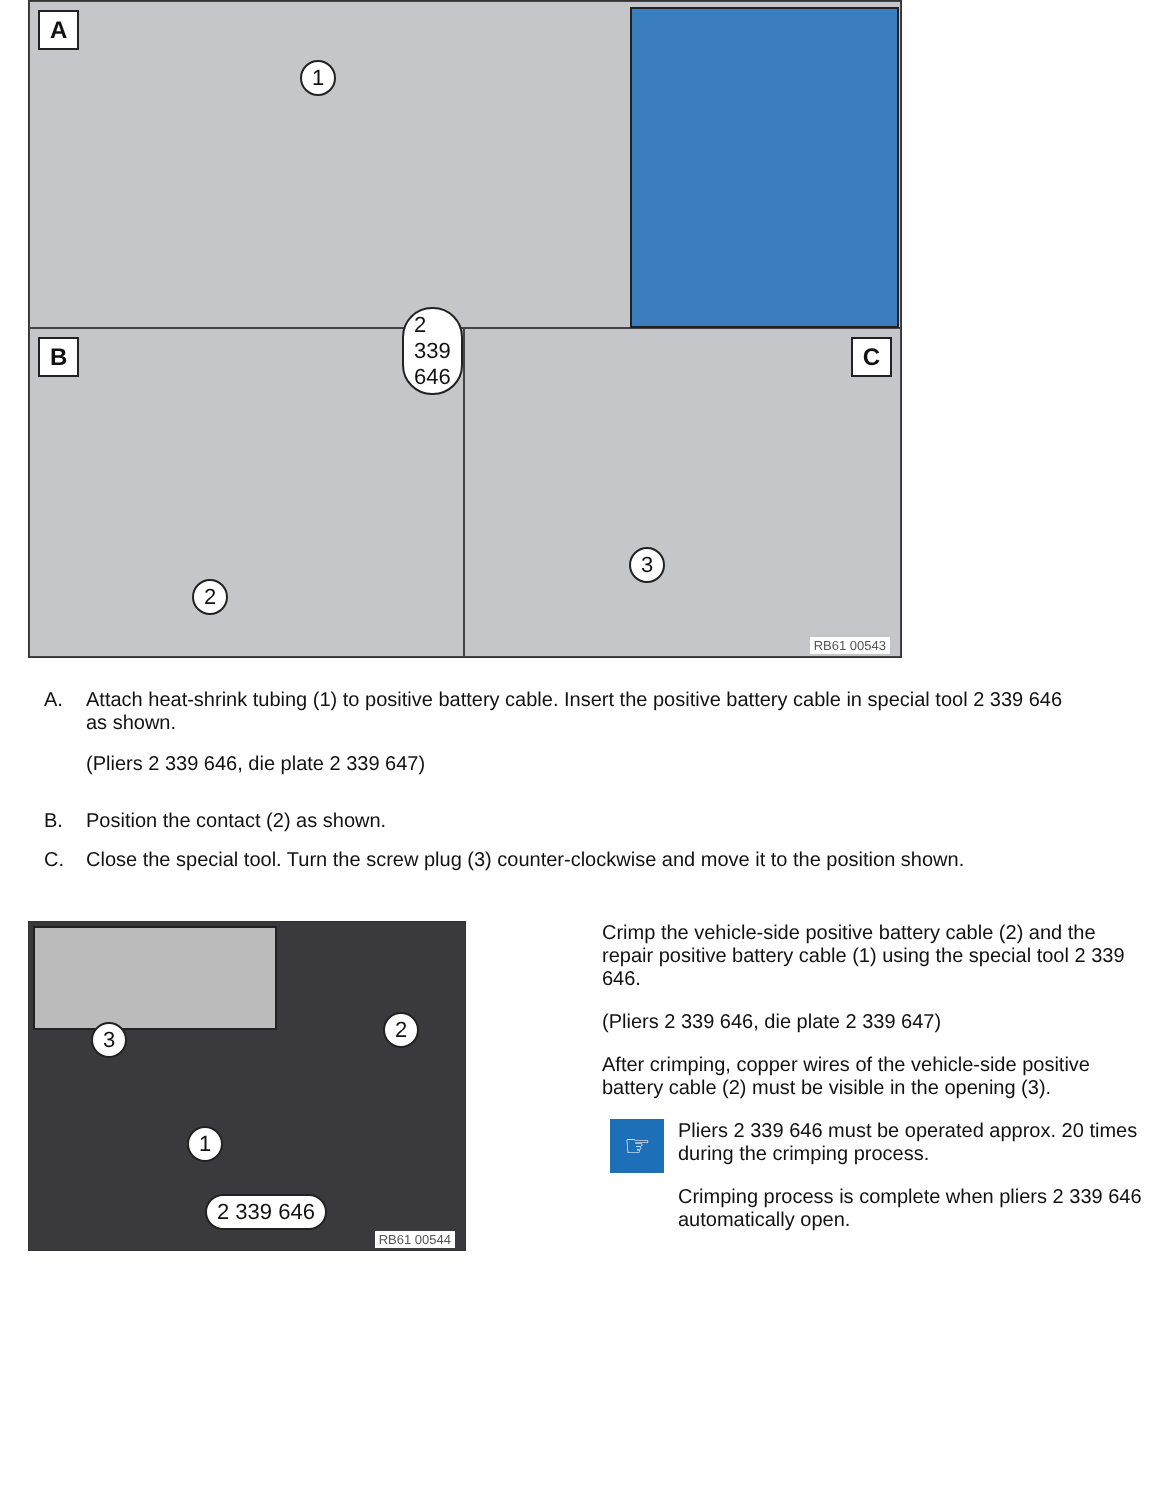A
1
B
2
2 339 646
C
3
RB61 00543
A. Attach heat-shrink tubing (1) to positive battery cable. Insert the positive battery cable in special tool 2 339 646 as shown.
(Pliers 2 339 646, die plate 2 339 647)
B. Position the contact (2) as shown.
C. Close the special tool. Turn the screw plug (3) counter-clockwise and move it to the position shown.
3 2
1
2 339 646
RB61 00544
Crimp the vehicle-side positive battery cable (2) and the repair positive battery cable (1) using the special tool 2 339 646.
(Pliers 2 339 646, die plate 2 339 647)
After crimping, copper wires of the vehicle-side positive battery cable (2) must be visible in the opening (3).
☞
Pliers 2 339 646 must be operated approx. 20 times during the crimping process.
Crimping process is complete when pliers 2 339 646 automatically open.